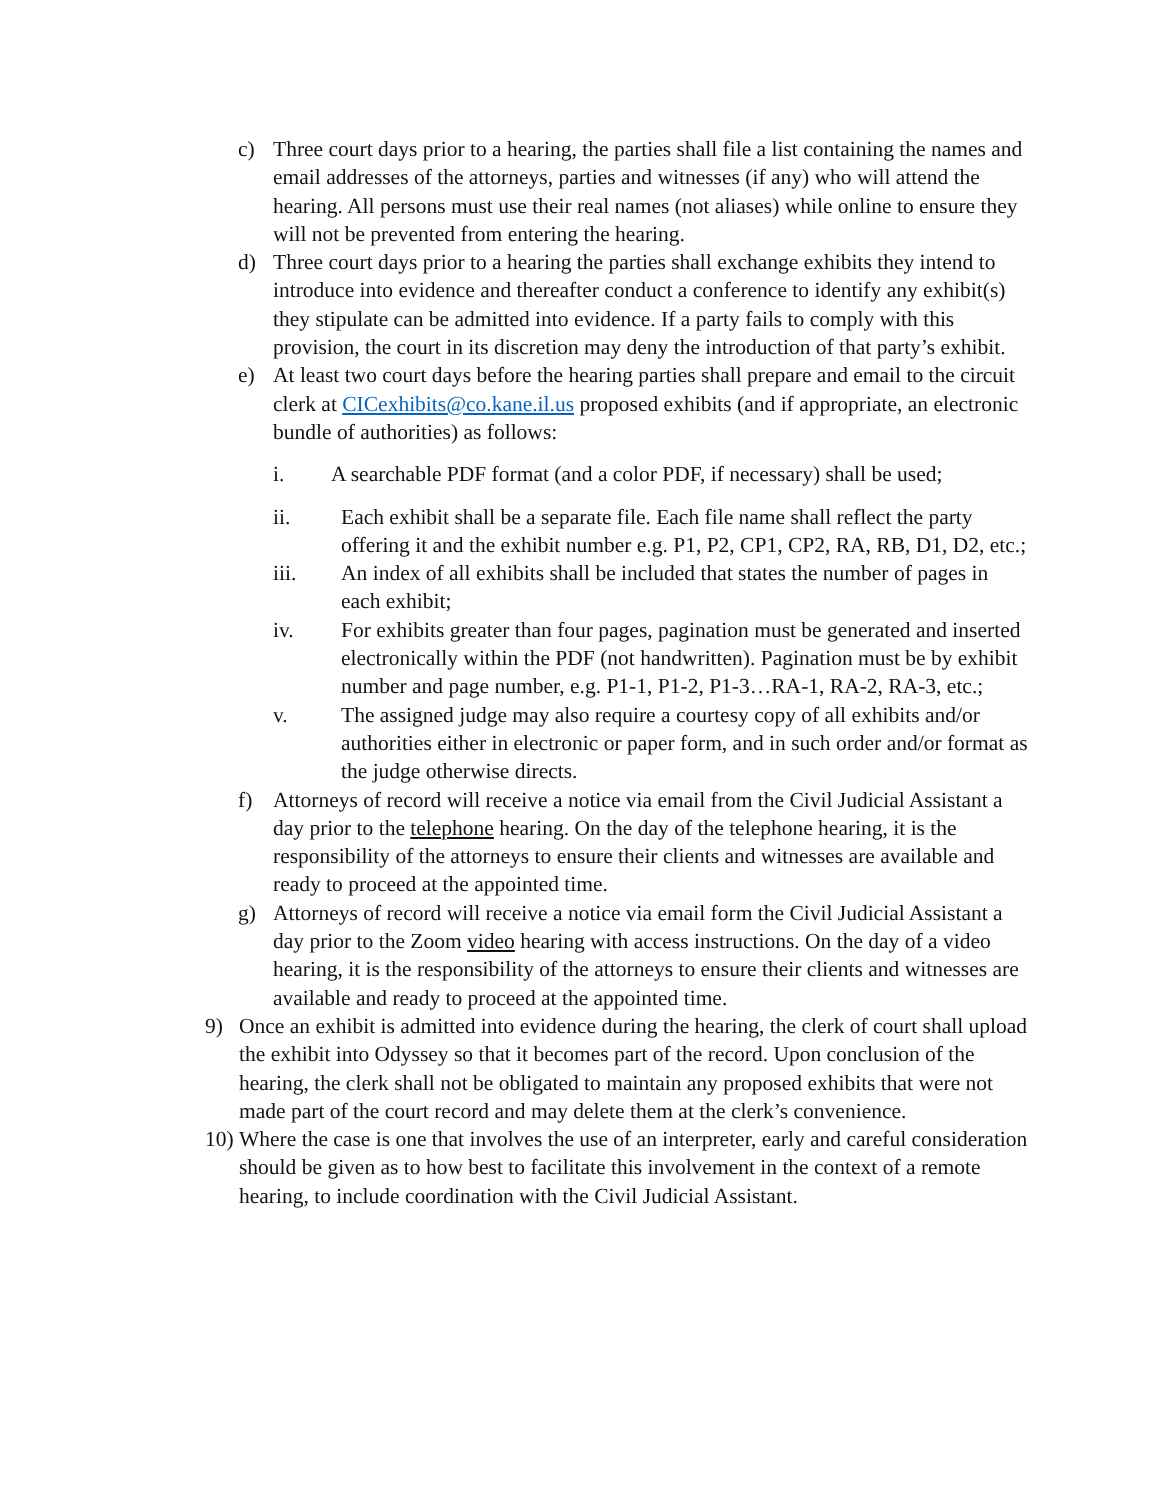c) Three court days prior to a hearing, the parties shall file a list containing the names and email addresses of the attorneys, parties and witnesses (if any) who will attend the hearing. All persons must use their real names (not aliases) while online to ensure they will not be prevented from entering the hearing.
d) Three court days prior to a hearing the parties shall exchange exhibits they intend to introduce into evidence and thereafter conduct a conference to identify any exhibit(s) they stipulate can be admitted into evidence. If a party fails to comply with this provision, the court in its discretion may deny the introduction of that party’s exhibit.
e) At least two court days before the hearing parties shall prepare and email to the circuit clerk at CICexhibits@co.kane.il.us proposed exhibits (and if appropriate, an electronic bundle of authorities) as follows:
i. A searchable PDF format (and a color PDF, if necessary) shall be used;
ii. Each exhibit shall be a separate file. Each file name shall reflect the party offering it and the exhibit number e.g. P1, P2, CP1, CP2, RA, RB, D1, D2, etc.;
iii. An index of all exhibits shall be included that states the number of pages in each exhibit;
iv. For exhibits greater than four pages, pagination must be generated and inserted electronically within the PDF (not handwritten). Pagination must be by exhibit number and page number, e.g. P1-1, P1-2, P1-3…RA-1, RA-2, RA-3, etc.;
v. The assigned judge may also require a courtesy copy of all exhibits and/or authorities either in electronic or paper form, and in such order and/or format as the judge otherwise directs.
f) Attorneys of record will receive a notice via email from the Civil Judicial Assistant a day prior to the telephone hearing. On the day of the telephone hearing, it is the responsibility of the attorneys to ensure their clients and witnesses are available and ready to proceed at the appointed time.
g) Attorneys of record will receive a notice via email form the Civil Judicial Assistant a day prior to the Zoom video hearing with access instructions. On the day of a video hearing, it is the responsibility of the attorneys to ensure their clients and witnesses are available and ready to proceed at the appointed time.
9) Once an exhibit is admitted into evidence during the hearing, the clerk of court shall upload the exhibit into Odyssey so that it becomes part of the record. Upon conclusion of the hearing, the clerk shall not be obligated to maintain any proposed exhibits that were not made part of the court record and may delete them at the clerk’s convenience.
10)
Where the case is one that involves the use of an interpreter, early and careful consideration should be given as to how best to facilitate this involvement in the context of a remote hearing, to include coordination with the Civil Judicial Assistant.